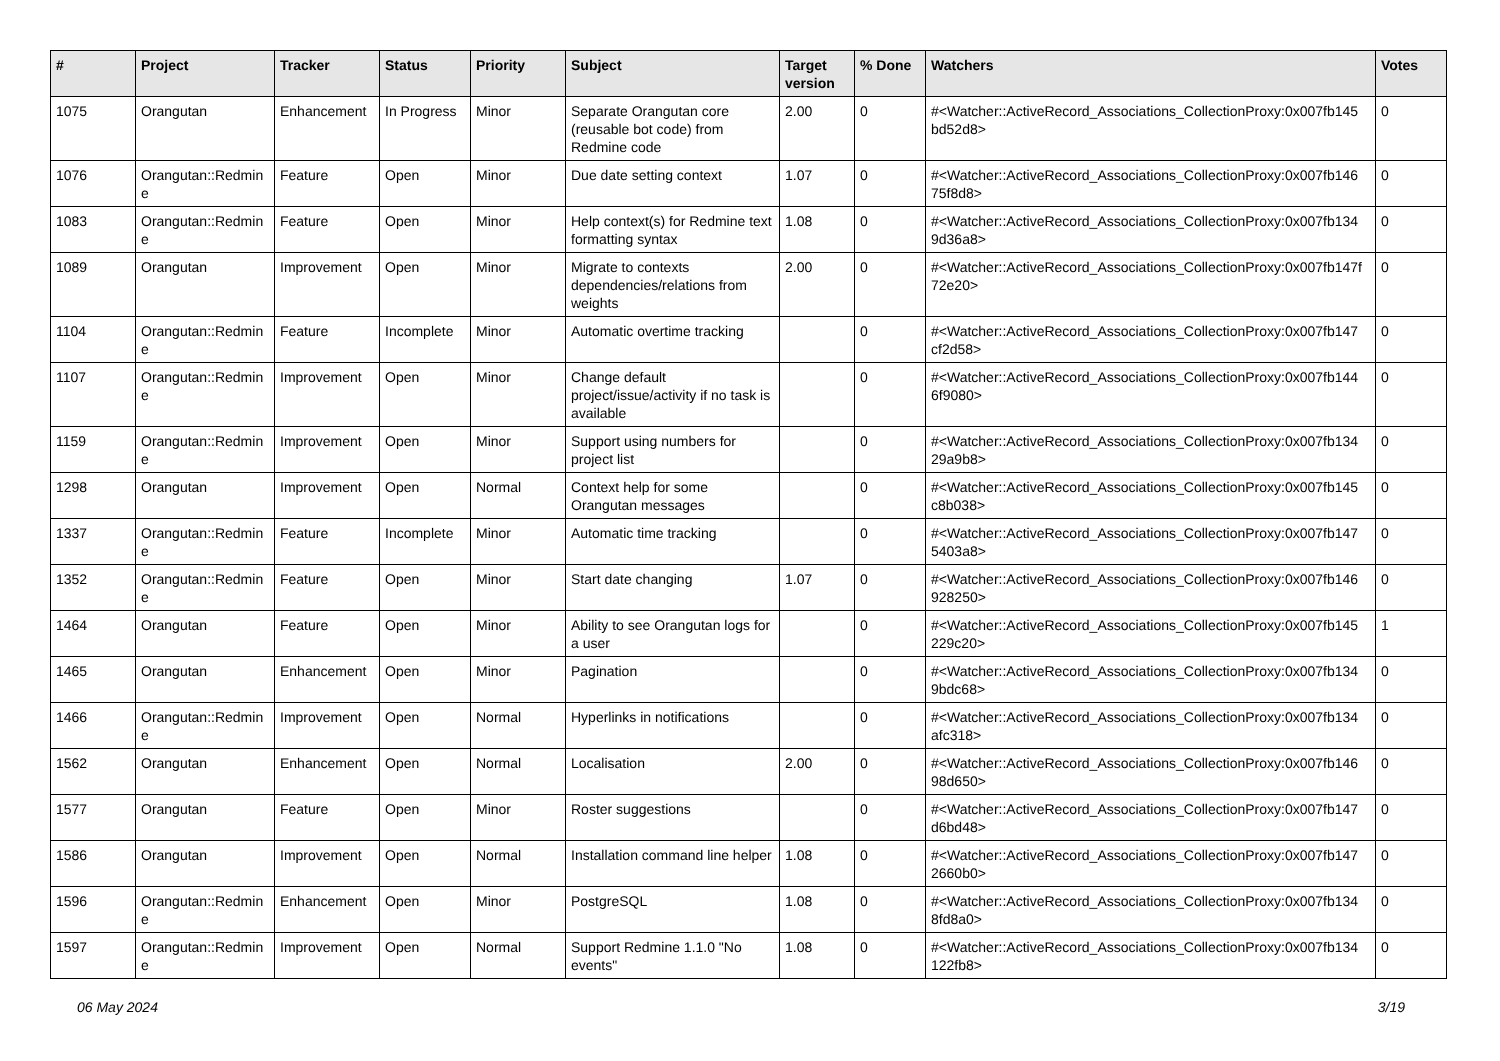| # | Project | Tracker | Status | Priority | Subject | Target version | % Done | Watchers | Votes |
| --- | --- | --- | --- | --- | --- | --- | --- | --- | --- |
| 1075 | Orangutan | Enhancement | In Progress | Minor | Separate Orangutan core (reusable bot code) from Redmine code | 2.00 | 0 | #<Watcher::ActiveRecord_Associations_CollectionProxy:0x007fb145 bd52d8> | 0 |
| 1076 | Orangutan::Redmin e | Feature | Open | Minor | Due date setting context | 1.07 | 0 | #<Watcher::ActiveRecord_Associations_CollectionProxy:0x007fb146 75f8d8> | 0 |
| 1083 | Orangutan::Redmin e | Feature | Open | Minor | Help context(s) for Redmine text formatting syntax | 1.08 | 0 | #<Watcher::ActiveRecord_Associations_CollectionProxy:0x007fb134 9d36a8> | 0 |
| 1089 | Orangutan | Improvement | Open | Minor | Migrate to contexts dependencies/relations from weights | 2.00 | 0 | #<Watcher::ActiveRecord_Associations_CollectionProxy:0x007fb147f 72e20> | 0 |
| 1104 | Orangutan::Redmin e | Feature | Incomplete | Minor | Automatic overtime tracking | | 0 | #<Watcher::ActiveRecord_Associations_CollectionProxy:0x007fb147 cf2d58> | 0 |
| 1107 | Orangutan::Redmin e | Improvement | Open | Minor | Change default project/issue/activity if no task is available | | 0 | #<Watcher::ActiveRecord_Associations_CollectionProxy:0x007fb144 6f9080> | 0 |
| 1159 | Orangutan::Redmin e | Improvement | Open | Minor | Support using numbers for project list | | 0 | #<Watcher::ActiveRecord_Associations_CollectionProxy:0x007fb134 29a9b8> | 0 |
| 1298 | Orangutan | Improvement | Open | Normal | Context help for some Orangutan messages | | 0 | #<Watcher::ActiveRecord_Associations_CollectionProxy:0x007fb145 c8b038> | 0 |
| 1337 | Orangutan::Redmin e | Feature | Incomplete | Minor | Automatic time tracking | | 0 | #<Watcher::ActiveRecord_Associations_CollectionProxy:0x007fb147 5403a8> | 0 |
| 1352 | Orangutan::Redmin e | Feature | Open | Minor | Start date changing | 1.07 | 0 | #<Watcher::ActiveRecord_Associations_CollectionProxy:0x007fb146 928250> | 0 |
| 1464 | Orangutan | Feature | Open | Minor | Ability to see Orangutan logs for a user | | 0 | #<Watcher::ActiveRecord_Associations_CollectionProxy:0x007fb145 229c20> | 1 |
| 1465 | Orangutan | Enhancement | Open | Minor | Pagination | | 0 | #<Watcher::ActiveRecord_Associations_CollectionProxy:0x007fb134 9bdc68> | 0 |
| 1466 | Orangutan::Redmin e | Improvement | Open | Normal | Hyperlinks in notifications | | 0 | #<Watcher::ActiveRecord_Associations_CollectionProxy:0x007fb134 afc318> | 0 |
| 1562 | Orangutan | Enhancement | Open | Normal | Localisation | 2.00 | 0 | #<Watcher::ActiveRecord_Associations_CollectionProxy:0x007fb146 98d650> | 0 |
| 1577 | Orangutan | Feature | Open | Minor | Roster suggestions | | 0 | #<Watcher::ActiveRecord_Associations_CollectionProxy:0x007fb147 d6bd48> | 0 |
| 1586 | Orangutan | Improvement | Open | Normal | Installation command line helper | 1.08 | 0 | #<Watcher::ActiveRecord_Associations_CollectionProxy:0x007fb147 2660b0> | 0 |
| 1596 | Orangutan::Redmin e | Enhancement | Open | Minor | PostgreSQL | 1.08 | 0 | #<Watcher::ActiveRecord_Associations_CollectionProxy:0x007fb134 8fd8a0> | 0 |
| 1597 | Orangutan::Redmin e | Improvement | Open | Normal | Support Redmine 1.1.0 "No events" | 1.08 | 0 | #<Watcher::ActiveRecord_Associations_CollectionProxy:0x007fb134 122fb8> | 0 |
06 May 2024 3/19